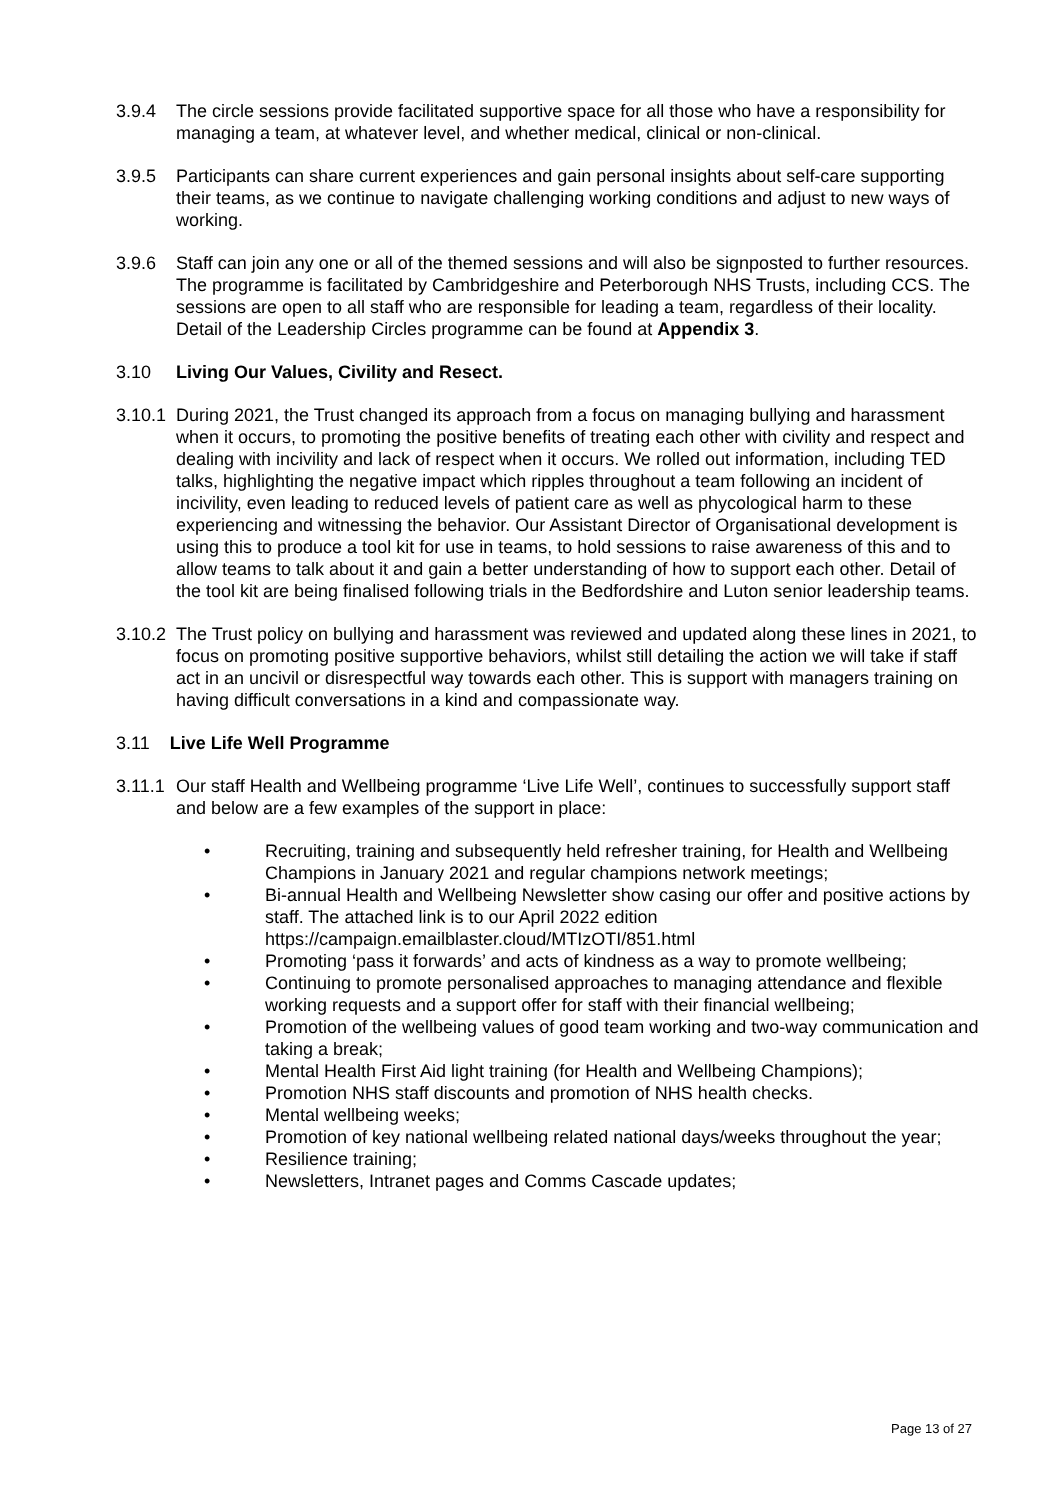3.9.4 The circle sessions provide facilitated supportive space for all those who have a responsibility for managing a team, at whatever level, and whether medical, clinical or non-clinical.
3.9.5 Participants can share current experiences and gain personal insights about self-care supporting their teams, as we continue to navigate challenging working conditions and adjust to new ways of working.
3.9.6 Staff can join any one or all of the themed sessions and will also be signposted to further resources. The programme is facilitated by Cambridgeshire and Peterborough NHS Trusts, including CCS. The sessions are open to all staff who are responsible for leading a team, regardless of their locality. Detail of the Leadership Circles programme can be found at Appendix 3.
3.10 Living Our Values, Civility and Resect.
3.10.1
During 2021, the Trust changed its approach from a focus on managing bullying and harassment when it occurs, to promoting the positive benefits of treating each other with civility and respect and dealing with incivility and lack of respect when it occurs. We rolled out information, including TED talks, highlighting the negative impact which ripples throughout a team following an incident of incivility, even leading to reduced levels of patient care as well as phycological harm to these experiencing and witnessing the behavior. Our Assistant Director of Organisational development is using this to produce a tool kit for use in teams, to hold sessions to raise awareness of this and to allow teams to talk about it and gain a better understanding of how to support each other. Detail of the tool kit are being finalised following trials in the Bedfordshire and Luton senior leadership teams.
3.10.2
The Trust policy on bullying and harassment was reviewed and updated along these lines in 2021, to focus on promoting positive supportive behaviors, whilst still detailing the action we will take if staff act in an uncivil or disrespectful way towards each other. This is support with managers training on having difficult conversations in a kind and compassionate way.
3.11 Live Life Well Programme
3.11.1
Our staff Health and Wellbeing programme ‘Live Life Well’, continues to successfully support staff and below are a few examples of the support in place:
• Recruiting, training and subsequently held refresher training, for Health and Wellbeing Champions in January 2021 and regular champions network meetings;
• Bi-annual Health and Wellbeing Newsletter show casing our offer and positive actions by staff. The attached link is to our April 2022 edition https://campaign.emailblaster.cloud/MTIzOTI/851.html
• Promoting ‘pass it forwards’ and acts of kindness as a way to promote wellbeing;
• Continuing to promote personalised approaches to managing attendance and flexible working requests and a support offer for staff with their financial wellbeing;
• Promotion of the wellbeing values of good team working and two-way communication and taking a break;
• Mental Health First Aid light training (for Health and Wellbeing Champions);
• Promotion NHS staff discounts and promotion of NHS health checks.
• Mental wellbeing weeks;
• Promotion of key national wellbeing related national days/weeks throughout the year;
• Resilience training;
• Newsletters, Intranet pages and Comms Cascade updates;
Page 13 of 27